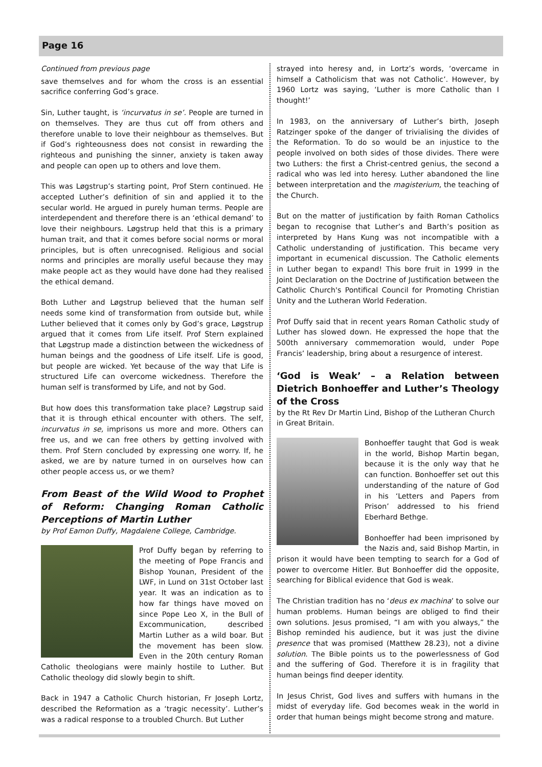Page 16
Continued from previous page
save themselves and for whom the cross is an essential sacrifice conferring God’s grace.
Sin, Luther taught, is ‘incurvatus in se’. People are turned in on themselves. They are thus cut off from others and therefore unable to love their neighbour as themselves. But if God’s righteousness does not consist in rewarding the righteous and punishing the sinner, anxiety is taken away and people can open up to others and love them.
This was Løgstrup’s starting point, Prof Stern continued. He accepted Luther’s definition of sin and applied it to the secular world. He argued in purely human terms. People are interdependent and therefore there is an ‘ethical demand’ to love their neighbours. Løgstrup held that this is a primary human trait, and that it comes before social norms or moral principles, but is often unrecognised. Religious and social norms and principles are morally useful because they may make people act as they would have done had they realised the ethical demand.
Both Luther and Løgstrup believed that the human self needs some kind of transformation from outside but, while Luther believed that it comes only by God’s grace, Løgstrup argued that it comes from Life itself. Prof Stern explained that Løgstrup made a distinction between the wickedness of human beings and the goodness of Life itself. Life is good, but people are wicked. Yet because of the way that Life is structured Life can overcome wickedness. Therefore the human self is transformed by Life, and not by God.
But how does this transformation take place? Løgstrup said that it is through ethical encounter with others. The self, incurvatus in se, imprisons us more and more. Others can free us, and we can free others by getting involved with them. Prof Stern concluded by expressing one worry. If, he asked, we are by nature turned in on ourselves how can other people access us, or we them?
From Beast of the Wild Wood to Prophet of Reform: Changing Roman Catholic Perceptions of Martin Luther
by Prof Eamon Duffy, Magdalene College, Cambridge.
Prof Duffy began by referring to the meeting of Pope Francis and Bishop Younan, President of the LWF, in Lund on 31st October last year. It was an indication as to how far things have moved on since Pope Leo X, in the Bull of Excommunication, described Martin Luther as a wild boar. But the movement has been slow. Even in the 20th century Roman Catholic theologians were mainly hostile to Luther. But Catholic theology did slowly begin to shift.
Back in 1947 a Catholic Church historian, Fr Joseph Lortz, described the Reformation as a ‘tragic necessity’. Luther’s was a radical response to a troubled Church. But Luther
strayed into heresy and, in Lortz’s words, ‘overcame in himself a Catholicism that was not Catholic’. However, by 1960 Lortz was saying, ‘Luther is more Catholic than I thought!’
In 1983, on the anniversary of Luther’s birth, Joseph Ratzinger spoke of the danger of trivialising the divides of the Reformation. To do so would be an injustice to the people involved on both sides of those divides. There were two Luthers: the first a Christ-centred genius, the second a radical who was led into heresy. Luther abandoned the line between interpretation and the magisterium, the teaching of the Church.
But on the matter of justification by faith Roman Catholics began to recognise that Luther’s and Barth’s position as interpreted by Hans Kung was not incompatible with a Catholic understanding of justification. This became very important in ecumenical discussion. The Catholic elements in Luther began to expand! This bore fruit in 1999 in the Joint Declaration on the Doctrine of Justification between the Catholic Church's Pontifical Council for Promoting Christian Unity and the Lutheran World Federation.
Prof Duffy said that in recent years Roman Catholic study of Luther has slowed down. He expressed the hope that the 500th anniversary commemoration would, under Pope Francis’ leadership, bring about a resurgence of interest.
‘God is Weak’ – a Relation between Dietrich Bonhoeffer and Luther’s Theology of the Cross
by the Rt Rev Dr Martin Lind, Bishop of the Lutheran Church in Great Britain.
Bonhoeffer taught that God is weak in the world, Bishop Martin began, because it is the only way that he can function. Bonhoeffer set out this understanding of the nature of God in his ‘Letters and Papers from Prison’ addressed to his friend Eberhard Bethge.
Bonhoeffer had been imprisoned by the Nazis and, said Bishop Martin, in prison it would have been tempting to search for a God of power to overcome Hitler. But Bonhoeffer did the opposite, searching for Biblical evidence that God is weak.
The Christian tradition has no ‘deus ex machina’ to solve our human problems. Human beings are obliged to find their own solutions. Jesus promised, “I am with you always,” the Bishop reminded his audience, but it was just the divine presence that was promised (Matthew 28.23), not a divine solution. The Bible points us to the powerlessness of God and the suffering of God. Therefore it is in fragility that human beings find deeper identity.
In Jesus Christ, God lives and suffers with humans in the midst of everyday life. God becomes weak in the world in order that human beings might become strong and mature.